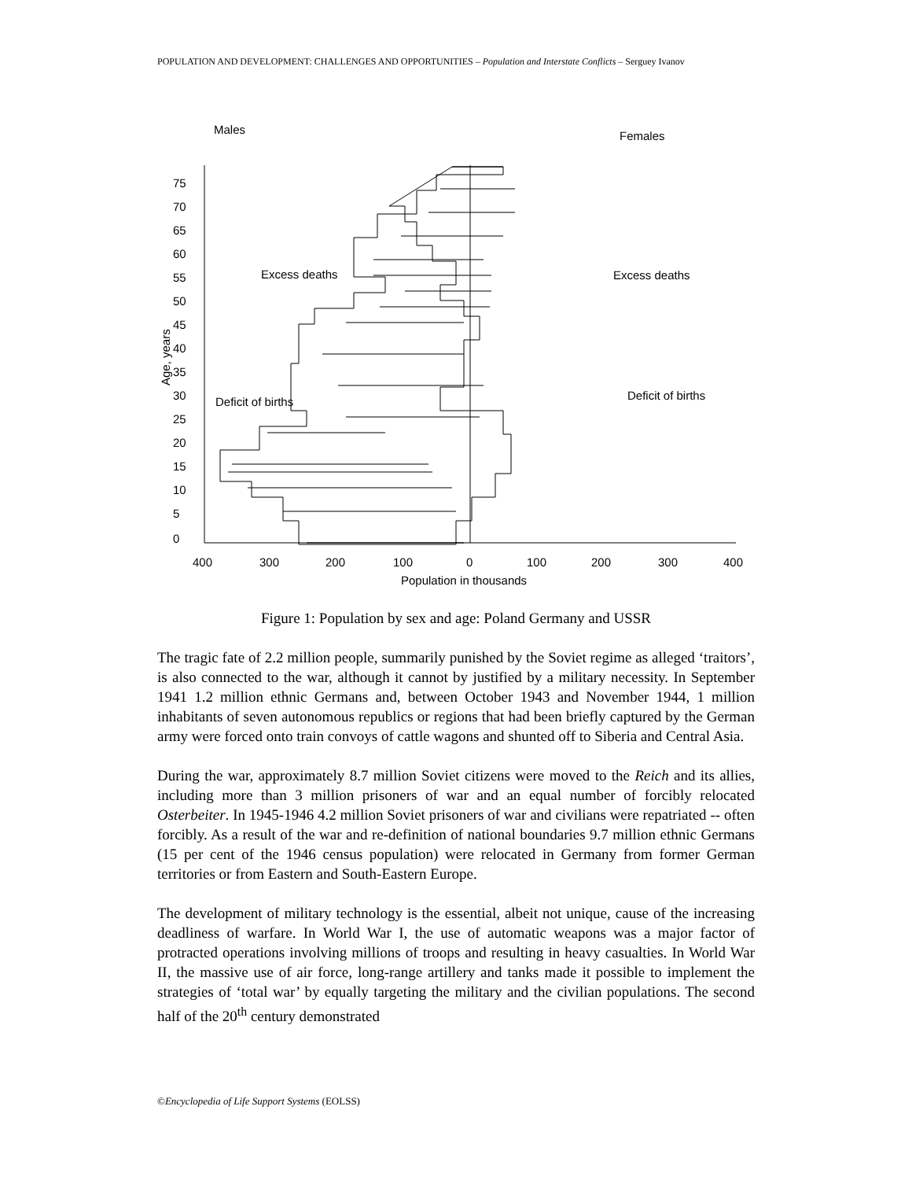POPULATION AND DEVELOPMENT: CHALLENGES AND OPPORTUNITIES – Population and Interstate Conflicts – Serguey Ivanov
Males
Females
75
70
65
60
55
50
45
40
35
30
25
20
15
10
5
0
Age, years
Excess deaths
Excess deaths
Deficit of births
Deficit of births
400
300
200
100
0
100
200
300
400
Population in thousands
Figure 1: Population by sex and age: Poland Germany and USSR
The tragic fate of 2.2 million people, summarily punished by the Soviet regime as alleged ‘traitors’, is also connected to the war, although it cannot by justified by a military necessity. In September 1941 1.2 million ethnic Germans and, between October 1943 and November 1944, 1 million inhabitants of seven autonomous republics or regions that had been briefly captured by the German army were forced onto train convoys of cattle wagons and shunted off to Siberia and Central Asia.
During the war, approximately 8.7 million Soviet citizens were moved to the Reich and its allies, including more than 3 million prisoners of war and an equal number of forcibly relocated Osterbeiter. In 1945-1946 4.2 million Soviet prisoners of war and civilians were repatriated -- often forcibly. As a result of the war and re-definition of national boundaries 9.7 million ethnic Germans (15 per cent of the 1946 census population) were relocated in Germany from former German territories or from Eastern and South-Eastern Europe.
The development of military technology is the essential, albeit not unique, cause of the increasing deadliness of warfare. In World War I, the use of automatic weapons was a major factor of protracted operations involving millions of troops and resulting in heavy casualties. In World War II, the massive use of air force, long-range artillery and tanks made it possible to implement the strategies of ‘total war’ by equally targeting the military and the civilian populations. The second half of the 20<sup>th</sup> century demonstrated
©Encyclopedia of Life Support Systems (EOLSS)